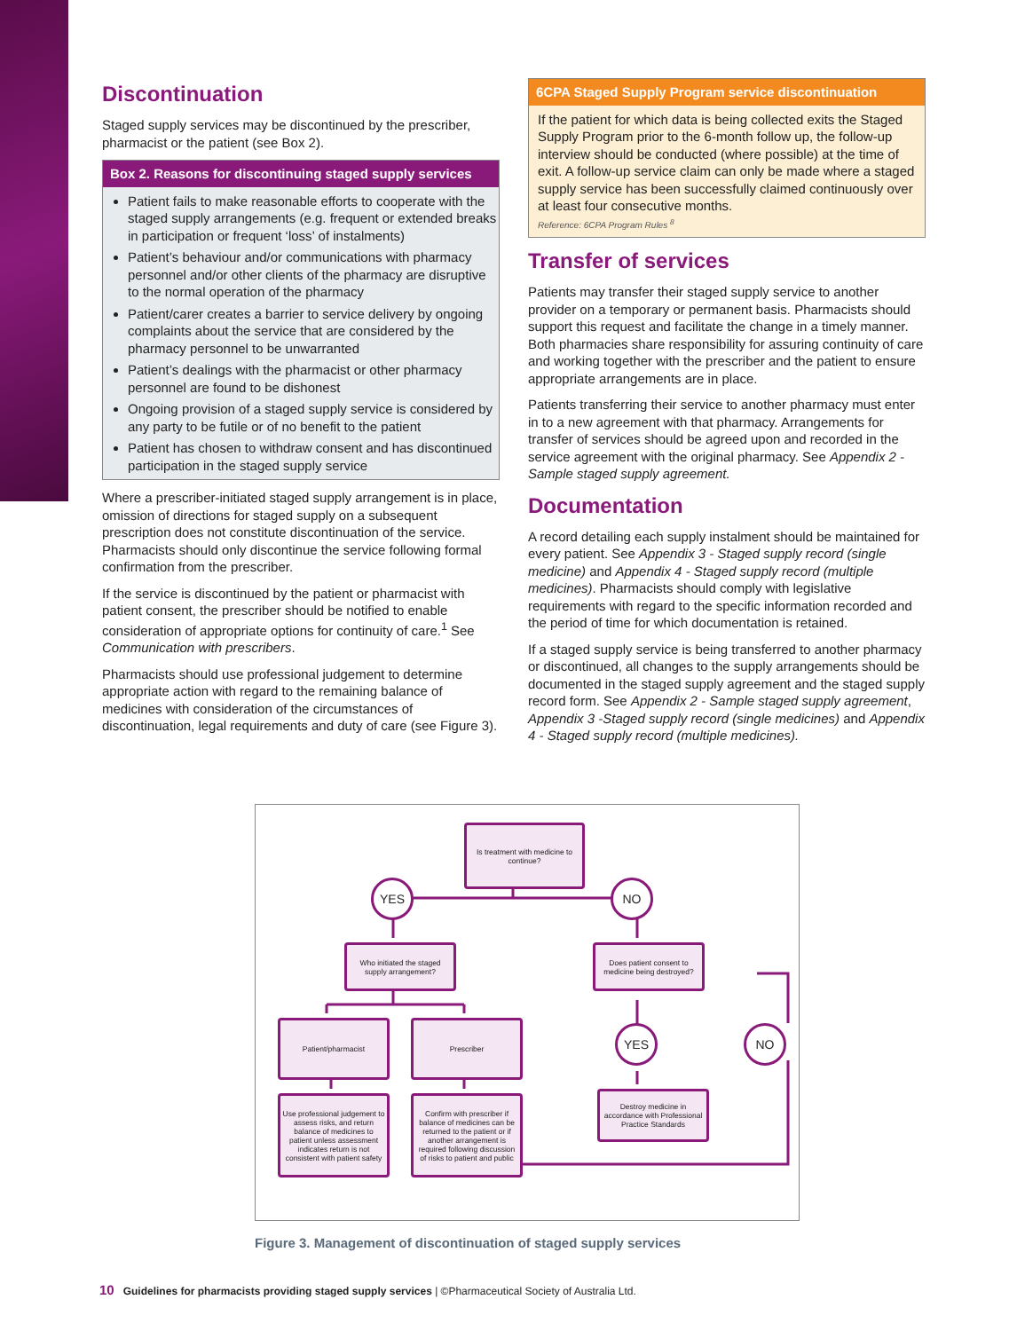Discontinuation
Staged supply services may be discontinued by the prescriber, pharmacist or the patient (see Box 2).
Box 2. Reasons for discontinuing staged supply services
Patient fails to make reasonable efforts to cooperate with the staged supply arrangements (e.g. frequent or extended breaks in participation or frequent ‘loss’ of instalments)
Patient’s behaviour and/or communications with pharmacy personnel and/or other clients of the pharmacy are disruptive to the normal operation of the pharmacy
Patient/carer creates a barrier to service delivery by ongoing complaints about the service that are considered by the pharmacy personnel to be unwarranted
Patient’s dealings with the pharmacist or other pharmacy personnel are found to be dishonest
Ongoing provision of a staged supply service is considered by any party to be futile or of no benefit to the patient
Patient has chosen to withdraw consent and has discontinued participation in the staged supply service
Where a prescriber-initiated staged supply arrangement is in place, omission of directions for staged supply on a subsequent prescription does not constitute discontinuation of the service. Pharmacists should only discontinue the service following formal confirmation from the prescriber.
If the service is discontinued by the patient or pharmacist with patient consent, the prescriber should be notified to enable consideration of appropriate options for continuity of care.<sup>1</sup> See Communication with prescribers.
Pharmacists should use professional judgement to determine appropriate action with regard to the remaining balance of medicines with consideration of the circumstances of discontinuation, legal requirements and duty of care (see Figure 3).
6CPA Staged Supply Program service discontinuation
If the patient for which data is being collected exits the Staged Supply Program prior to the 6-month follow up, the follow-up interview should be conducted (where possible) at the time of exit. A follow-up service claim can only be made where a staged supply service has been successfully claimed continuously over at least four consecutive months.
Reference: 6CPA Program Rules <sup>8</sup>
Transfer of services
Patients may transfer their staged supply service to another provider on a temporary or permanent basis. Pharmacists should support this request and facilitate the change in a timely manner. Both pharmacies share responsibility for assuring continuity of care and working together with the prescriber and the patient to ensure appropriate arrangements are in place.
Patients transferring their service to another pharmacy must enter in to a new agreement with that pharmacy. Arrangements for transfer of services should be agreed upon and recorded in the service agreement with the original pharmacy. See Appendix 2 - Sample staged supply agreement.
Documentation
A record detailing each supply instalment should be maintained for every patient. See Appendix 3 - Staged supply record (single medicine) and Appendix 4 - Staged supply record (multiple medicines). Pharmacists should comply with legislative requirements with regard to the specific information recorded and the period of time for which documentation is retained.
If a staged supply service is being transferred to another pharmacy or discontinued, all changes to the supply arrangements should be documented in the staged supply agreement and the staged supply record form. See Appendix 2 - Sample staged supply agreement, Appendix 3 -Staged supply record (single medicines) and Appendix 4 - Staged supply record (multiple medicines).
Is treatment with medicine to continue?
YES NO
Who initiated the staged supply arrangement?
Does patient consent to medicine being destroyed?
Patient/pharmacist Prescriber
YES NO
Destroy medicine in accordance with Professional Practice Standards
Use professional judgement to assess risks, and return balance of medicines to patient unless assessment indicates return is not consistent with patient safety
Confirm with prescriber if balance of medicines can be returned to the patient or if another arrangement is required following discussion of risks to patient and public
Figure 3. Management of discontinuation of staged supply services
10 Guidelines for pharmacists providing staged supply services | ©Pharmaceutical Society of Australia Ltd.